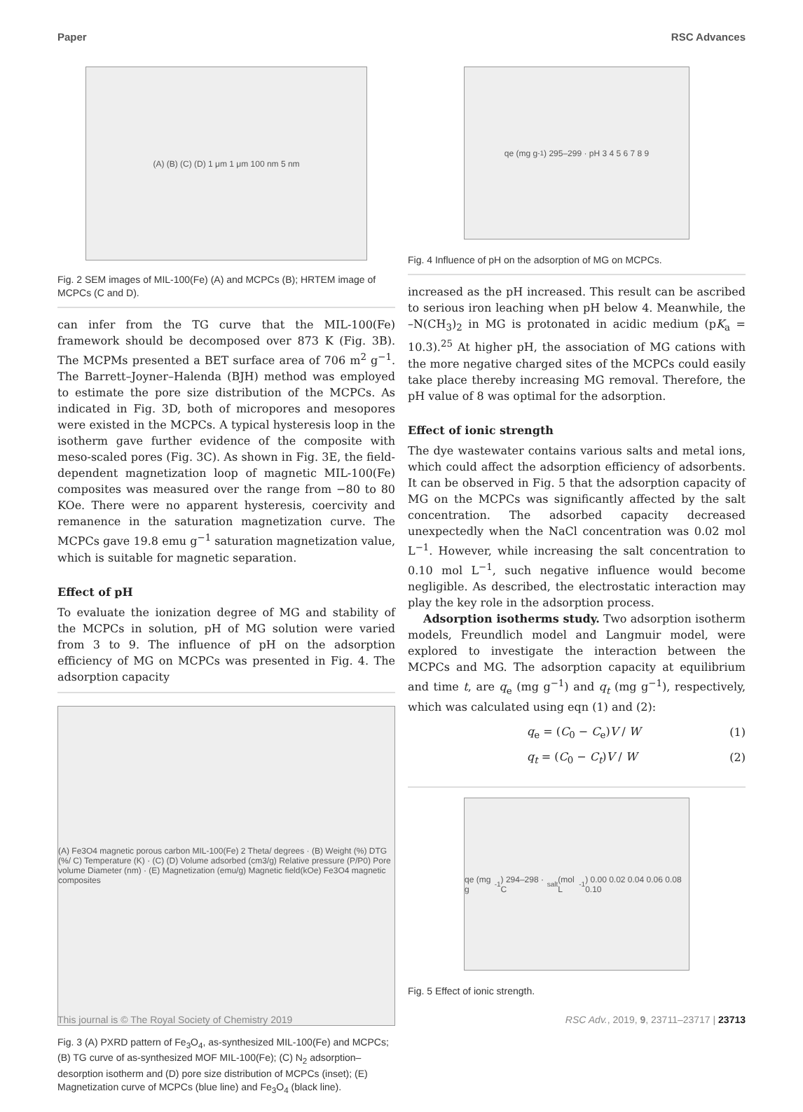Paper RSC Advances
(A) (B) (C) (D) 1 μm 1 μm 100 nm 5 nm
Fig. 2 SEM images of MIL-100(Fe) (A) and MCPCs (B); HRTEM image of MCPCs (C and D).
can infer from the TG curve that the MIL-100(Fe) framework should be decomposed over 873 K (Fig. 3B). The MCPMs presented a BET surface area of 706 m<sup>2</sup> g<sup>−1</sup>. The Barrett–Joyner–Halenda (BJH) method was employed to estimate the pore size distribution of the MCPCs. As indicated in Fig. 3D, both of micropores and mesopores were existed in the MCPCs. A typical hysteresis loop in the isotherm gave further evidence of the composite with meso-scaled pores (Fig. 3C). As shown in Fig. 3E, the field-dependent magnetization loop of magnetic MIL-100(Fe) composites was measured over the range from −80 to 80 KOe. There were no apparent hysteresis, coercivity and remanence in the saturation magnetization curve. The MCPCs gave 19.8 emu g<sup>−1</sup> saturation magnetization value, which is suitable for magnetic separation.
Effect of pH
To evaluate the ionization degree of MG and stability of the MCPCs in solution, pH of MG solution were varied from 3 to 9. The influence of pH on the adsorption efficiency of MG on MCPCs was presented in Fig. 4. The adsorption capacity
(A) Fe3O4 magnetic porous carbon MIL-100(Fe) 2 Theta/ degrees · (B) Weight (%) DTG (%/ C) Temperature (K) · (C) (D) Volume adsorbed (cm3/g) Relative pressure (P/P0) Pore volume Diameter (nm) · (E) Magnetization (emu/g) Magnetic field(kOe) Fe3O4 magnetic composites
Fig. 3 (A) PXRD pattern of Fe<sub>3</sub>O<sub>4</sub>, as-synthesized MIL-100(Fe) and MCPCs; (B) TG curve of as-synthesized MOF MIL-100(Fe); (C) N<sub>2</sub> adsorption–desorption isotherm and (D) pore size distribution of MCPCs (inset); (E) Magnetization curve of MCPCs (blue line) and Fe<sub>3</sub>O<sub>4</sub> (black line).
qe (mg g<sup>-1</sup>) 295–299 · pH 3 4 5 6 7 8 9
Fig. 4 Influence of pH on the adsorption of MG on MCPCs.
increased as the pH increased. This result can be ascribed to serious iron leaching when pH below 4. Meanwhile, the –N(CH<sub>3</sub>)<sub>2</sub> in MG is protonated in acidic medium (pK<sub>a</sub> = 10.3).<sup>25</sup> At higher pH, the association of MG cations with the more negative charged sites of the MCPCs could easily take place thereby increasing MG removal. Therefore, the pH value of 8 was optimal for the adsorption.
Effect of ionic strength
The dye wastewater contains various salts and metal ions, which could affect the adsorption efficiency of adsorbents. It can be observed in Fig. 5 that the adsorption capacity of MG on the MCPCs was significantly affected by the salt concentration. The adsorbed capacity decreased unexpectedly when the NaCl concentration was 0.02 mol L<sup>−1</sup>. However, while increasing the salt concentration to 0.10 mol L<sup>−1</sup>, such negative influence would become negligible. As described, the electrostatic interaction may play the key role in the adsorption process.
Adsorption isotherms study. Two adsorption isotherm models, Freundlich model and Langmuir model, were explored to investigate the interaction between the MCPCs and MG. The adsorption capacity at equilibrium and time t, are q<sub>e</sub> (mg g<sup>−1</sup>) and q<sub>t</sub> (mg g<sup>−1</sup>), respectively, which was calculated using eqn (1) and (2):
q<sub>e</sub> = (C<sub>0</sub> − C<sub>e</sub>)V / W (1)
q<sub>t</sub> = (C<sub>0</sub> − C<sub>t</sub>)V / W (2)
qe (mg g<sup>-1</sup>) 294–298 · C<sub>salt</sub> (mol L<sup>-1</sup>) 0.00 0.02 0.04 0.06 0.08 0.10
Fig. 5 Effect of ionic strength.
This journal is © The Royal Society of Chemistry 2019 RSC Adv., 2019, 9, 23711–23717 | 23713